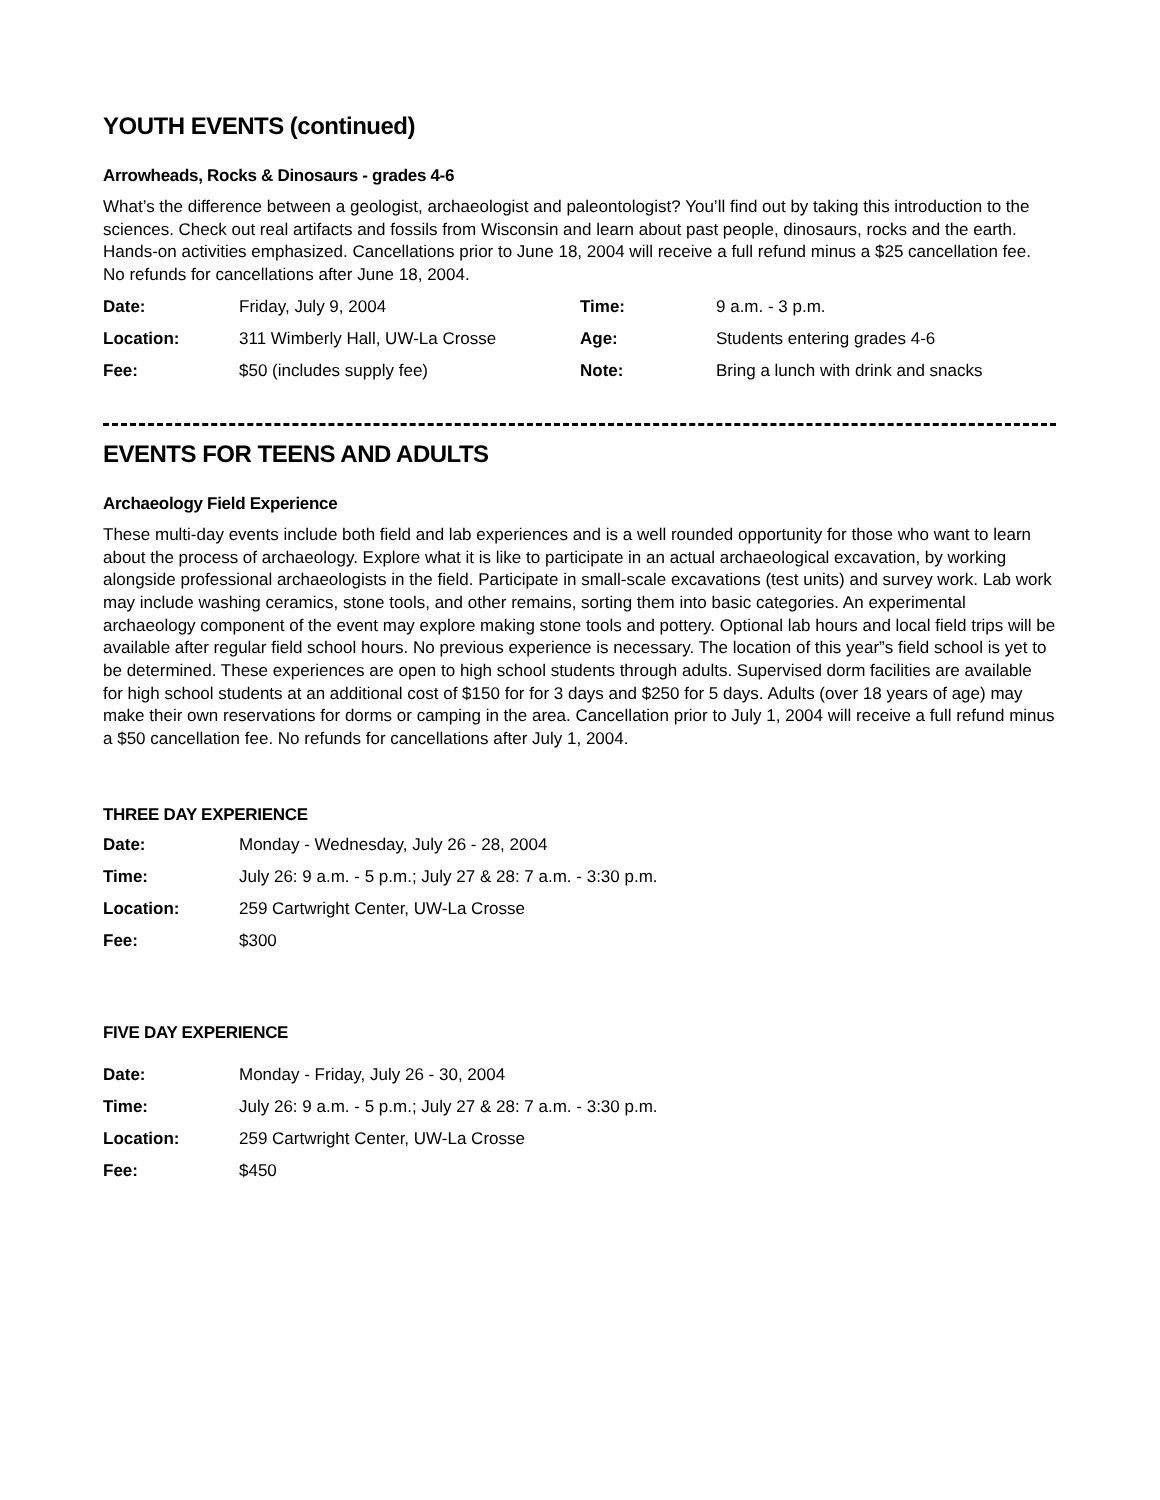YOUTH EVENTS (continued)
Arrowheads, Rocks & Dinosaurs - grades 4-6
What’s the difference between a geologist, archaeologist and paleontologist? You’ll find out by taking this introduction to the sciences. Check out real artifacts and fossils from Wisconsin and learn about past people, dinosaurs, rocks and the earth. Hands-on activities emphasized. Cancellations prior to June 18, 2004 will receive a full refund minus a $25 cancellation fee. No refunds for cancellations after June 18, 2004.
| Date: | Friday, July 9, 2004 | Time: | 9 a.m. - 3 p.m. |
| Location: | 311 Wimberly Hall, UW-La Crosse | Age: | Students entering grades 4-6 |
| Fee: | $50 (includes supply fee) | Note: | Bring a lunch with drink and snacks |
EVENTS FOR TEENS AND ADULTS
Archaeology Field Experience
These multi-day events include both field and lab experiences and is a well rounded opportunity for those who want to learn about the process of archaeology. Explore what it is like to participate in an actual archaeological excavation, by working alongside professional archaeologists in the field. Participate in small-scale excavations (test units) and survey work. Lab work may include washing ceramics, stone tools, and other remains, sorting them into basic categories. An experimental archaeology component of the event may explore making stone tools and pottery. Optional lab hours and local field trips will be available after regular field school hours. No previous experience is necessary. The location of this year”s field school is yet to be determined. These experiences are open to high school students through adults. Supervised dorm facilities are available for high school students at an additional cost of $150 for for 3 days and $250 for 5 days. Adults (over 18 years of age) may make their own reservations for dorms or camping in the area. Cancellation prior to July 1, 2004 will receive a full refund minus a $50 cancellation fee. No refunds for cancellations after July 1, 2004.
THREE DAY EXPERIENCE
| Date: | Monday - Wednesday, July 26 - 28, 2004 |
| Time: | July 26: 9 a.m. - 5 p.m.; July 27 & 28: 7 a.m. - 3:30 p.m. |
| Location: | 259 Cartwright Center, UW-La Crosse |
| Fee: | $300 |
FIVE DAY EXPERIENCE
| Date: | Monday - Friday, July 26 - 30, 2004 |
| Time: | July 26: 9 a.m. - 5 p.m.; July 27 & 28: 7 a.m. - 3:30 p.m. |
| Location: | 259 Cartwright Center, UW-La Crosse |
| Fee: | $450 |